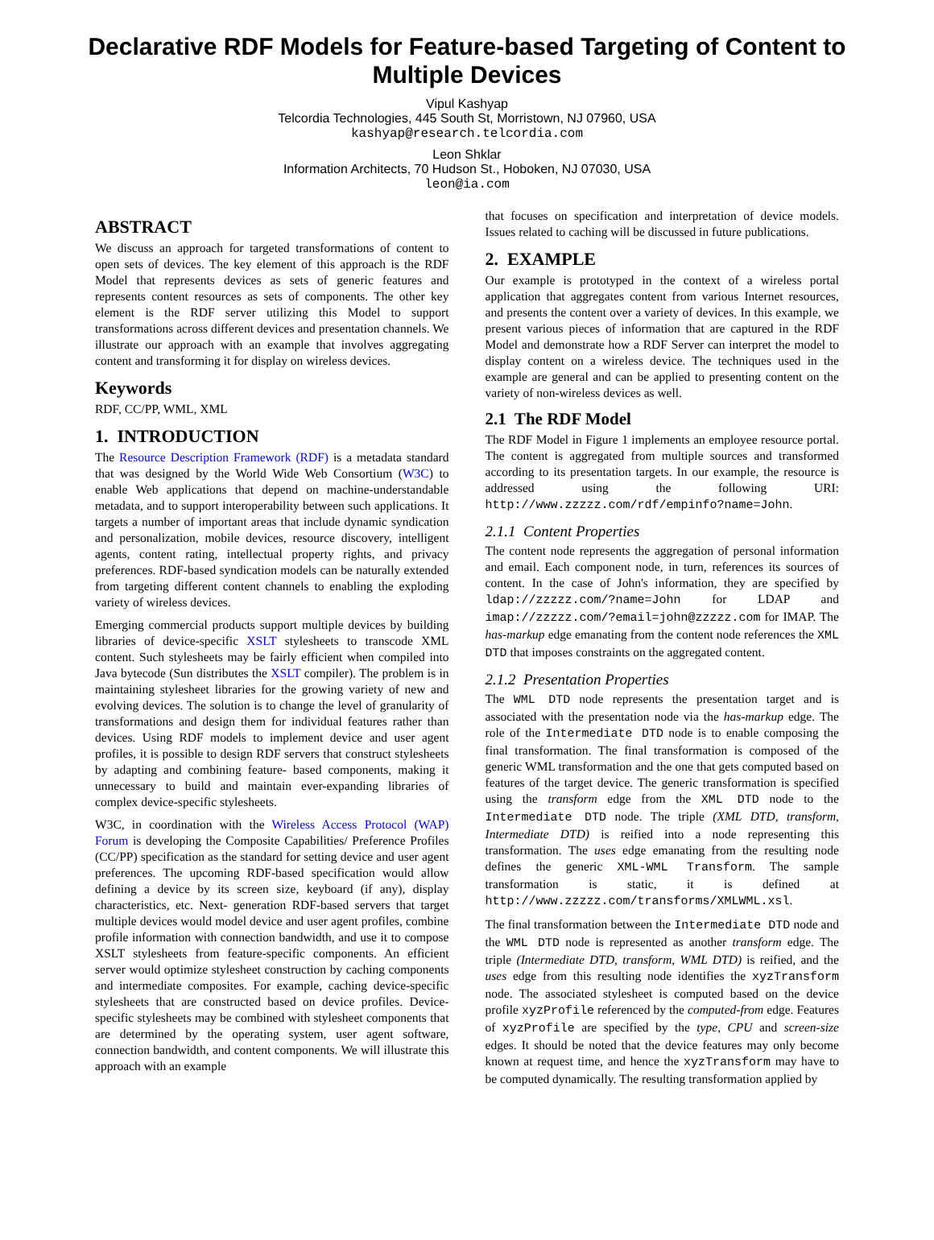Declarative RDF Models for Feature-based Targeting of Content to Multiple Devices
Vipul Kashyap
Telcordia Technologies, 445 South St, Morristown, NJ 07960, USA
kashyap@research.telcordia.com
Leon Shklar
Information Architects, 70 Hudson St., Hoboken, NJ 07030, USA
leon@ia.com
ABSTRACT
We discuss an approach for targeted transformations of content to open sets of devices. The key element of this approach is the RDF Model that represents devices as sets of generic features and represents content resources as sets of components. The other key element is the RDF server utilizing this Model to support transformations across different devices and presentation channels. We illustrate our approach with an example that involves aggregating content and transforming it for display on wireless devices.
Keywords
RDF, CC/PP, WML, XML
1. INTRODUCTION
The Resource Description Framework (RDF) is a metadata standard that was designed by the World Wide Web Consortium (W3C) to enable Web applications that depend on machine-understandable metadata, and to support interoperability between such applications. It targets a number of important areas that include dynamic syndication and personalization, mobile devices, resource discovery, intelligent agents, content rating, intellectual property rights, and privacy preferences. RDF-based syndication models can be naturally extended from targeting different content channels to enabling the exploding variety of wireless devices.
Emerging commercial products support multiple devices by building libraries of device-specific XSLT stylesheets to transcode XML content. Such stylesheets may be fairly efficient when compiled into Java bytecode (Sun distributes the XSLT compiler). The problem is in maintaining stylesheet libraries for the growing variety of new and evolving devices. The solution is to change the level of granularity of transformations and design them for individual features rather than devices. Using RDF models to implement device and user agent profiles, it is possible to design RDF servers that construct stylesheets by adapting and combining feature- based components, making it unnecessary to build and maintain ever-expanding libraries of complex device-specific stylesheets.
W3C, in coordination with the Wireless Access Protocol (WAP) Forum is developing the Composite Capabilities/ Preference Profiles (CC/PP) specification as the standard for setting device and user agent preferences. The upcoming RDF-based specification would allow defining a device by its screen size, keyboard (if any), display characteristics, etc. Next- generation RDF-based servers that target multiple devices would model device and user agent profiles, combine profile information with connection bandwidth, and use it to compose XSLT stylesheets from feature-specific components. An efficient server would optimize stylesheet construction by caching components and intermediate composites. For example, caching device-specific stylesheets that are constructed based on device profiles. Device-specific stylesheets may be combined with stylesheet components that are determined by the operating system, user agent software, connection bandwidth, and content components. We will illustrate this approach with an example
that focuses on specification and interpretation of device models. Issues related to caching will be discussed in future publications.
2. EXAMPLE
Our example is prototyped in the context of a wireless portal application that aggregates content from various Internet resources, and presents the content over a variety of devices. In this example, we present various pieces of information that are captured in the RDF Model and demonstrate how a RDF Server can interpret the model to display content on a wireless device. The techniques used in the example are general and can be applied to presenting content on the variety of non-wireless devices as well.
2.1 The RDF Model
The RDF Model in Figure 1 implements an employee resource portal. The content is aggregated from multiple sources and transformed according to its presentation targets. In our example, the resource is addressed using the following URI: http://www.zzzzz.com/rdf/empinfo?name=John.
2.1.1 Content Properties
The content node represents the aggregation of personal information and email. Each component node, in turn, references its sources of content. In the case of John's information, they are specified by ldap://zzzzz.com/?name=John for LDAP and imap://zzzzz.com/?email=john@zzzzz.com for IMAP. The has-markup edge emanating from the content node references the XML DTD that imposes constraints on the aggregated content.
2.1.2 Presentation Properties
The WML DTD node represents the presentation target and is associated with the presentation node via the has-markup edge. The role of the Intermediate DTD node is to enable composing the final transformation. The final transformation is composed of the generic WML transformation and the one that gets computed based on features of the target device. The generic transformation is specified using the transform edge from the XML DTD node to the Intermediate DTD node. The triple (XML DTD, transform, Intermediate DTD) is reified into a node representing this transformation. The uses edge emanating from the resulting node defines the generic XML-WML Transform. The sample transformation is static, it is defined at http://www.zzzzz.com/transforms/XMLWML.xsl.
The final transformation between the Intermediate DTD node and the WML DTD node is represented as another transform edge. The triple (Intermediate DTD, transform, WML DTD) is reified, and the uses edge from this resulting node identifies the xyzTransform node. The associated stylesheet is computed based on the device profile xyzProfile referenced by the computed-from edge. Features of xyzProfile are specified by the type, CPU and screen-size edges. It should be noted that the device features may only become known at request time, and hence the xyzTransform may have to be computed dynamically. The resulting transformation applied by